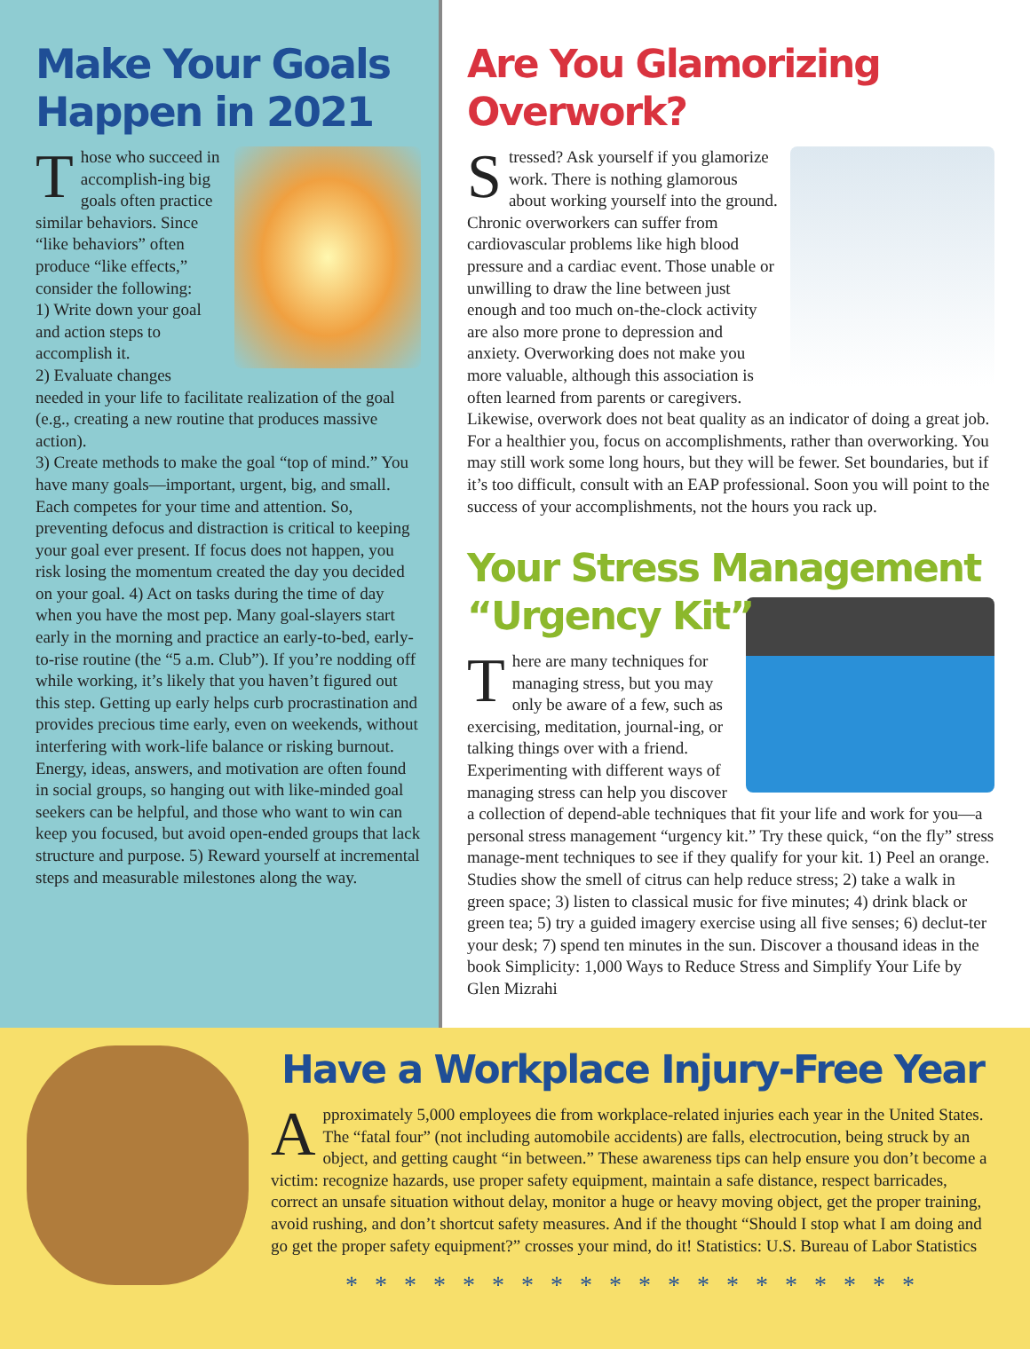Make Your Goals Happen in 2021
Those who succeed in accomplish-ing big goals often practice similar behaviors. Since “like behaviors” often produce “like effects,” consider the following:
1) Write down your goal and action steps to accomplish it.
2) Evaluate changes needed in your life to facilitate realization of the goal (e.g., creating a new routine that produces massive action).
3) Create methods to make the goal “top of mind.” You have many goals—important, urgent, big, and small. Each competes for your time and attention. So, preventing defocus and distraction is critical to keeping your goal ever present. If focus does not happen, you risk losing the momentum created the day you decided on your goal. 4) Act on tasks during the time of day when you have the most pep. Many goal-slayers start early in the morning and practice an early-to-bed, early-to-rise routine (the “5 a.m. Club”). If you’re nodding off while working, it’s likely that you haven’t figured out this step. Getting up early helps curb procrastination and provides precious time early, even on weekends, without interfering with work-life balance or risking burnout. Energy, ideas, answers, and motivation are often found in social groups, so hanging out with like-minded goal seekers can be helpful, and those who want to win can keep you focused, but avoid open-ended groups that lack structure and purpose. 5) Reward yourself at incremental steps and measurable milestones along the way.
Are You Glamorizing Overwork?
Stressed? Ask yourself if you glamorize work. There is nothing glamorous about working yourself into the ground. Chronic overworkers can suffer from cardiovascular problems like high blood pressure and a cardiac event. Those unable or unwilling to draw the line between just enough and too much on-the-clock activity are also more prone to depression and anxiety. Overworking does not make you more valuable, although this association is often learned from parents or caregivers. Likewise, overwork does not beat quality as an indicator of doing a great job. For a healthier you, focus on accomplishments, rather than overworking. You may still work some long hours, but they will be fewer. Set boundaries, but if it’s too difficult, consult with an EAP professional. Soon you will point to the success of your accomplishments, not the hours you rack up.
Your Stress Management
“Urgency Kit”
There are many techniques for managing stress, but you may only be aware of a few, such as exercising, meditation, journal-ing, or talking things over with a friend. Experimenting with different ways of managing stress can help you discover a collection of depend-able techniques that fit your life and work for you—a personal stress management “urgency kit.” Try these quick, “on the fly” stress manage-ment techniques to see if they qualify for your kit. 1) Peel an orange. Studies show the smell of citrus can help reduce stress; 2) take a walk in green space; 3) listen to classical music for five minutes; 4) drink black or green tea; 5) try a guided imagery exercise using all five senses; 6) declut-ter your desk; 7) spend ten minutes in the sun. Discover a thousand ideas in the book Simplicity: 1,000 Ways to Reduce Stress and Simplify Your Life by Glen Mizrahi
Have a Workplace Injury-Free Year
Approximately 5,000 employees die from workplace-related injuries each year in the United States. The “fatal four” (not including automobile accidents) are falls, electrocution, being struck by an object, and getting caught “in between.” These awareness tips can help ensure you don’t become a victim: recognize hazards, use proper safety equipment, maintain a safe distance, respect barricades, correct an unsafe situation without delay, monitor a huge or heavy moving object, get the proper training, avoid rushing, and don’t shortcut safety measures. And if the thought “Should I stop what I am doing and go get the proper safety equipment?” crosses your mind, do it! Statistics: U.S. Bureau of Labor Statistics
* * * * * * * * * * * * * * * * * * * *